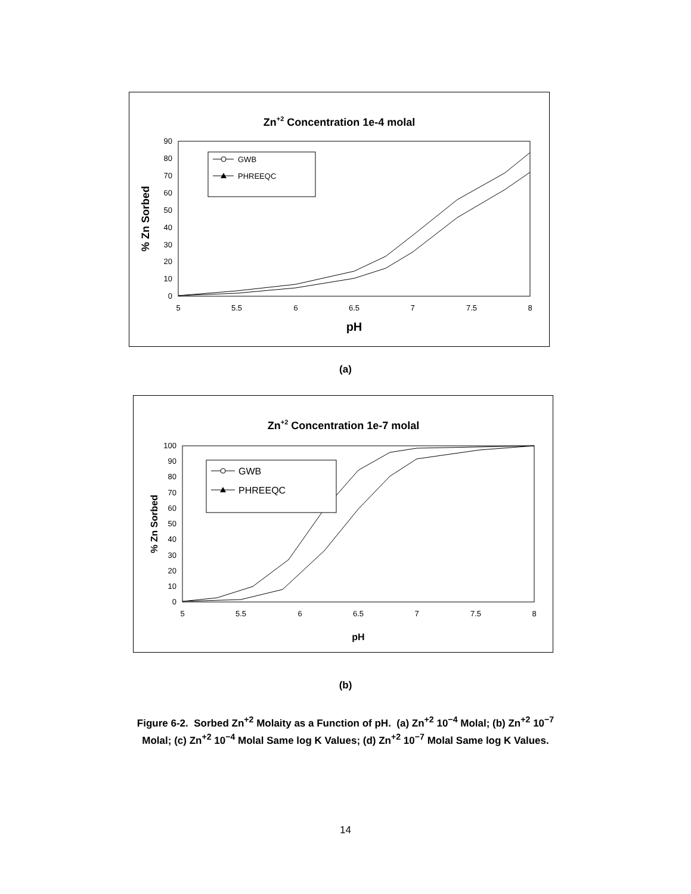Zn+2 Concentration 1e-4 molal
0
10
20
30
40
50
60
70
80
90
5
5.5
6
6.5
7
7.5
8
pH
% Zn Sorbed
GWB
PHREEQC
(a)
Zn+2 Concentration 1e-7 molal
0
10
20
30
40
50
60
70
80
90
100
5
5.5
6
6.5
7
7.5
8
pH
% Zn Sorbed
GWB
PHREEQC
(b)
Figure 6-2. Sorbed Zn<sup>+2</sup> Molaity as a Function of pH. (a) Zn<sup>+2</sup> 10<sup>−4</sup> Molal; (b) Zn<sup>+2</sup> 10<sup>−7</sup>
Molal; (c) Zn<sup>+2</sup> 10<sup>−4</sup> Molal Same log K Values; (d) Zn<sup>+2</sup> 10<sup>−7</sup> Molal Same log K Values.
14